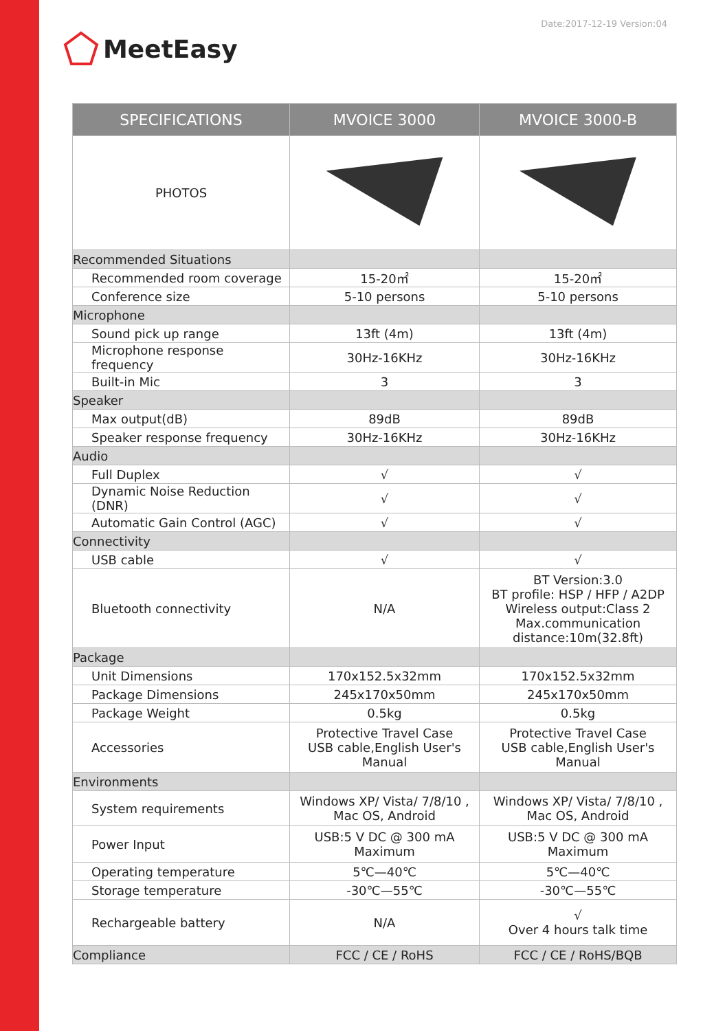Date:2017-12-19 Version:04
MeetEasy
| SPECIFICATIONS | MVOICE 3000 | MVOICE 3000-B |
| --- | --- | --- |
| PHOTOS | | |
| Recommended Situations | | |
| Recommended room coverage | 15-20㎡ | 15-20㎡ |
| Conference size | 5-10 persons | 5-10 persons |
| Microphone | | |
| Sound pick up range | 13ft (4m) | 13ft (4m) |
| Microphone response frequency | 30Hz-16KHz | 30Hz-16KHz |
| Built-in Mic | 3 | 3 |
| Speaker | | |
| Max output(dB) | 89dB | 89dB |
| Speaker response frequency | 30Hz-16KHz | 30Hz-16KHz |
| Audio | | |
| Full Duplex | √ | √ |
| Dynamic Noise Reduction (DNR) | √ | √ |
| Automatic Gain Control (AGC) | √ | √ |
| Connectivity | | |
| USB cable | √ | √ |
| Bluetooth connectivity | N/A | BT Version:3.0 BT profile: HSP / HFP / A2DP Wireless output:Class 2 Max.communication distance:10m(32.8ft) |
| Package | | |
| Unit Dimensions | 170x152.5x32mm | 170x152.5x32mm |
| Package Dimensions | 245x170x50mm | 245x170x50mm |
| Package Weight | 0.5kg | 0.5kg |
| Accessories | Protective Travel Case USB cable,English User's Manual | Protective Travel Case USB cable,English User's Manual |
| Environments | | |
| System requirements | Windows XP/ Vista/ 7/8/10 , Mac OS, Android | Windows XP/ Vista/ 7/8/10 , Mac OS, Android |
| Power Input | USB:5 V DC @ 300 mA Maximum | USB:5 V DC @ 300 mA Maximum |
| Operating temperature | 5℃—40℃ | 5℃—40℃ |
| Storage temperature | -30℃—55℃ | -30℃—55℃ |
| Rechargeable battery | N/A | √ Over 4 hours talk time |
| Compliance | FCC / CE / RoHS | FCC / CE / RoHS/BQB |